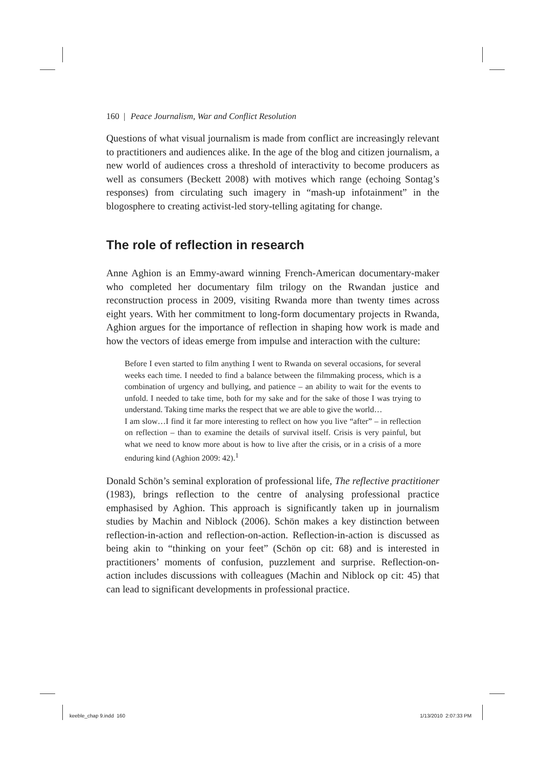160 | Peace Journalism, War and Conflict Resolution
Questions of what visual journalism is made from conflict are increasingly relevant to practitioners and audiences alike. In the age of the blog and citizen journalism, a new world of audiences cross a threshold of interactivity to become producers as well as consumers (Beckett 2008) with motives which range (echoing Sontag’s responses) from circulating such imagery in “mash-up infotainment” in the blogosphere to creating activist-led story-telling agitating for change.
The role of reflection in research
Anne Aghion is an Emmy-award winning French-American documentary-maker who completed her documentary film trilogy on the Rwandan justice and reconstruction process in 2009, visiting Rwanda more than twenty times across eight years. With her commitment to long-form documentary projects in Rwanda, Aghion argues for the importance of reflection in shaping how work is made and how the vectors of ideas emerge from impulse and interaction with the culture:
Before I even started to film anything I went to Rwanda on several occasions, for several weeks each time. I needed to find a balance between the filmmaking process, which is a combination of urgency and bullying, and patience – an ability to wait for the events to unfold. I needed to take time, both for my sake and for the sake of those I was trying to understand. Taking time marks the respect that we are able to give the world…
I am slow…I find it far more interesting to reflect on how you live “after” – in reflection on reflection – than to examine the details of survival itself. Crisis is very painful, but what we need to know more about is how to live after the crisis, or in a crisis of a more enduring kind (Aghion 2009: 42).<sup>1</sup>
Donald Schön’s seminal exploration of professional life, The reflective practitioner (1983), brings reflection to the centre of analysing professional practice emphasised by Aghion. This approach is significantly taken up in journalism studies by Machin and Niblock (2006). Schön makes a key distinction between reflection-in-action and reflection-on-action. Reflection-in-action is discussed as being akin to “thinking on your feet” (Schön op cit: 68) and is interested in practitioners’ moments of confusion, puzzlement and surprise. Reflection-on-action includes discussions with colleagues (Machin and Niblock op cit: 45) that can lead to significant developments in professional practice.
keeble_chap 9.indd 160 1/13/2010 2:07:33 PM